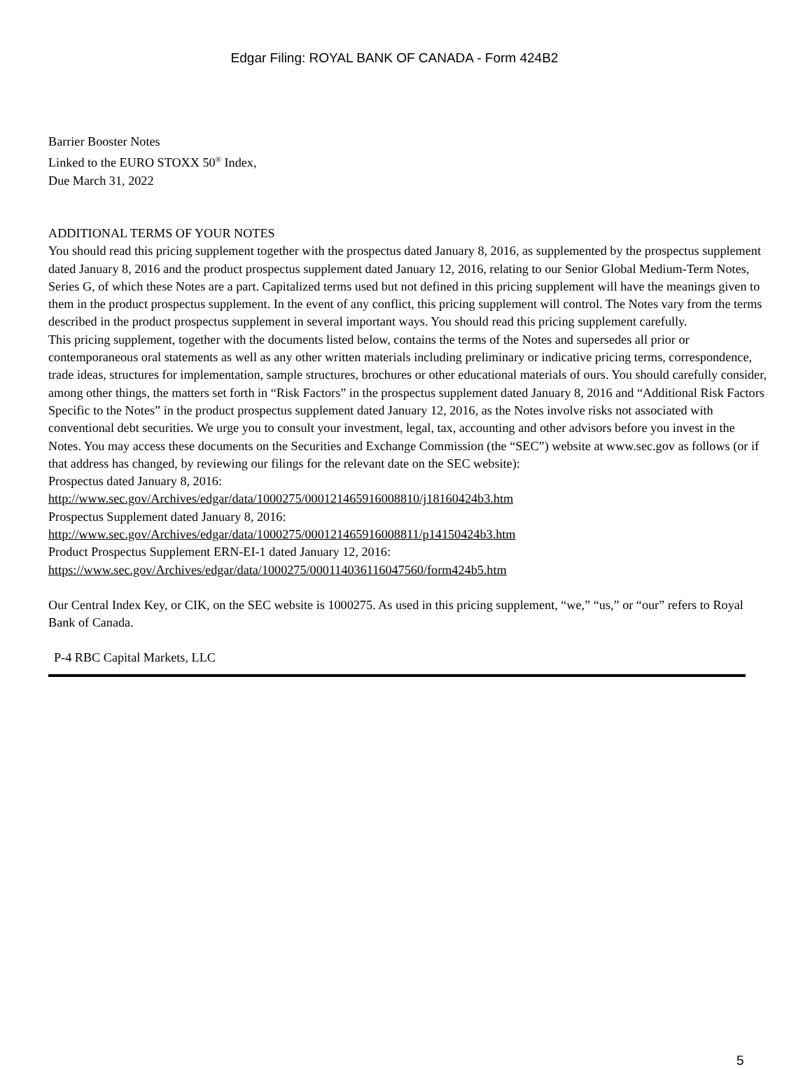Edgar Filing: ROYAL BANK OF CANADA - Form 424B2
Barrier Booster Notes
Linked to the EURO STOXX 50<sup>®</sup> Index,
Due March 31, 2022
ADDITIONAL TERMS OF YOUR NOTES
You should read this pricing supplement together with the prospectus dated January 8, 2016, as supplemented by the prospectus supplement dated January 8, 2016 and the product prospectus supplement dated January 12, 2016, relating to our Senior Global Medium-Term Notes, Series G, of which these Notes are a part. Capitalized terms used but not defined in this pricing supplement will have the meanings given to them in the product prospectus supplement. In the event of any conflict, this pricing supplement will control. The Notes vary from the terms described in the product prospectus supplement in several important ways. You should read this pricing supplement carefully.
This pricing supplement, together with the documents listed below, contains the terms of the Notes and supersedes all prior or contemporaneous oral statements as well as any other written materials including preliminary or indicative pricing terms, correspondence, trade ideas, structures for implementation, sample structures, brochures or other educational materials of ours. You should carefully consider, among other things, the matters set forth in “Risk Factors” in the prospectus supplement dated January 8, 2016 and “Additional Risk Factors Specific to the Notes” in the product prospectus supplement dated January 12, 2016, as the Notes involve risks not associated with conventional debt securities. We urge you to consult your investment, legal, tax, accounting and other advisors before you invest in the Notes. You may access these documents on the Securities and Exchange Commission (the “SEC”) website at www.sec.gov as follows (or if that address has changed, by reviewing our filings for the relevant date on the SEC website):
Prospectus dated January 8, 2016:
http://www.sec.gov/Archives/edgar/data/1000275/000121465916008810/j18160424b3.htm
Prospectus Supplement dated January 8, 2016:
http://www.sec.gov/Archives/edgar/data/1000275/000121465916008811/p14150424b3.htm
Product Prospectus Supplement ERN-EI-1 dated January 12, 2016:
https://www.sec.gov/Archives/edgar/data/1000275/000114036116047560/form424b5.htm
Our Central Index Key, or CIK, on the SEC website is 1000275. As used in this pricing supplement, “we,” “us,” or “our” refers to Royal Bank of Canada.
P-4 RBC Capital Markets, LLC
5